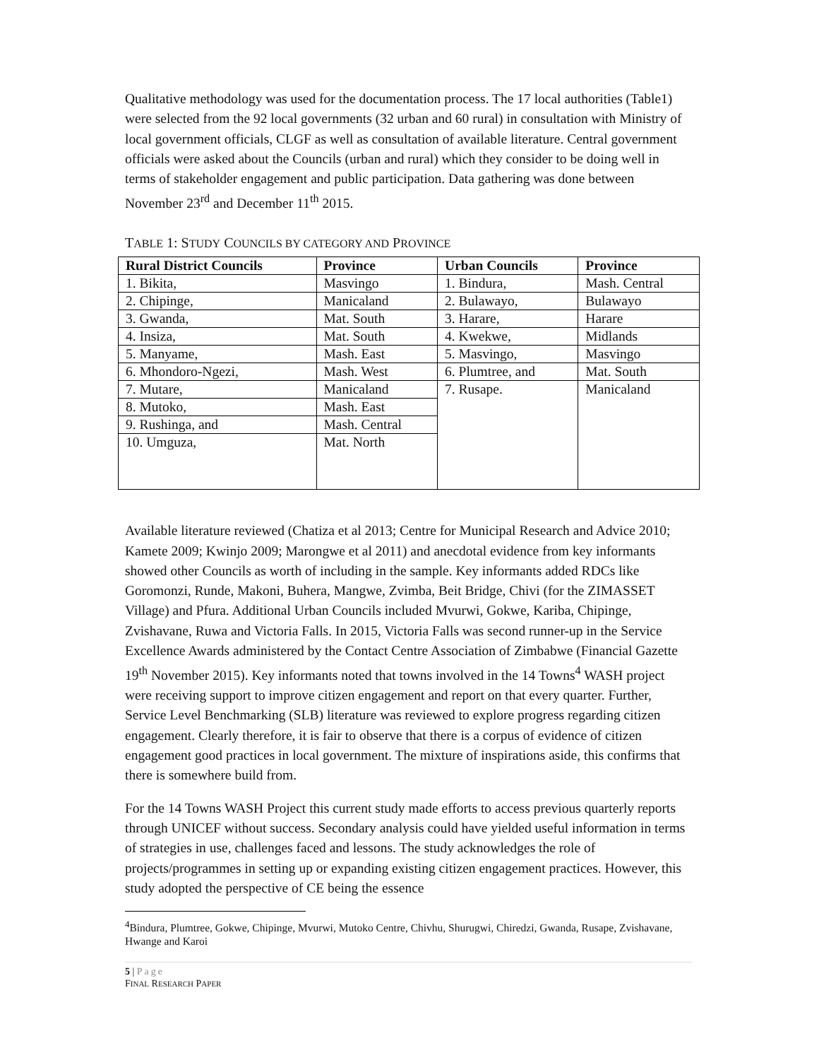Qualitative methodology was used for the documentation process. The 17 local authorities (Table1) were selected from the 92 local governments (32 urban and 60 rural) in consultation with Ministry of local government officials, CLGF as well as consultation of available literature. Central government officials were asked about the Councils (urban and rural) which they consider to be doing well in terms of stakeholder engagement and public participation. Data gathering was done between November 23<sup>rd</sup> and December 11<sup>th</sup> 2015.
TABLE 1: STUDY COUNCILS BY CATEGORY AND PROVINCE
| Rural District Councils | Province | Urban Councils | Province |
| --- | --- | --- | --- |
| 1. Bikita, | Masvingo | 1. Bindura, | Mash. Central |
| 2. Chipinge, | Manicaland | 2. Bulawayo, | Bulawayo |
| 3. Gwanda, | Mat. South | 3. Harare, | Harare |
| 4. Insiza, | Mat. South | 4. Kwekwe, | Midlands |
| 5. Manyame, | Mash. East | 5. Masvingo, | Masvingo |
| 6. Mhondoro-Ngezi, | Mash. West | 6. Plumtree, and | Mat. South |
| 7. Mutare, | Manicaland | 7. Rusape. | Manicaland |
| 8. Mutoko, | Mash. East | | |
| 9. Rushinga, and | Mash. Central | | |
| 10. Umguza, | Mat. North | | |
Available literature reviewed (Chatiza et al 2013; Centre for Municipal Research and Advice 2010; Kamete 2009; Kwinjo 2009; Marongwe et al 2011) and anecdotal evidence from key informants showed other Councils as worth of including in the sample. Key informants added RDCs like Goromonzi, Runde, Makoni, Buhera, Mangwe, Zvimba, Beit Bridge, Chivi (for the ZIMASSET Village) and Pfura. Additional Urban Councils included Mvurwi, Gokwe, Kariba, Chipinge, Zvishavane, Ruwa and Victoria Falls. In 2015, Victoria Falls was second runner-up in the Service Excellence Awards administered by the Contact Centre Association of Zimbabwe (Financial Gazette 19<sup>th</sup> November 2015). Key informants noted that towns involved in the 14 Towns<sup>4</sup> WASH project were receiving support to improve citizen engagement and report on that every quarter. Further, Service Level Benchmarking (SLB) literature was reviewed to explore progress regarding citizen engagement. Clearly therefore, it is fair to observe that there is a corpus of evidence of citizen engagement good practices in local government. The mixture of inspirations aside, this confirms that there is somewhere build from.
For the 14 Towns WASH Project this current study made efforts to access previous quarterly reports through UNICEF without success. Secondary analysis could have yielded useful information in terms of strategies in use, challenges faced and lessons. The study acknowledges the role of projects/programmes in setting up or expanding existing citizen engagement practices. However, this study adopted the perspective of CE being the essence
<sup>4</sup> Bindura, Plumtree, Gokwe, Chipinge, Mvurwi, Mutoko Centre, Chivhu, Shurugwi, Chiredzi, Gwanda, Rusape, Zvishavane, Hwange and Karoi
5 | Page
FINAL RESEARCH PAPER